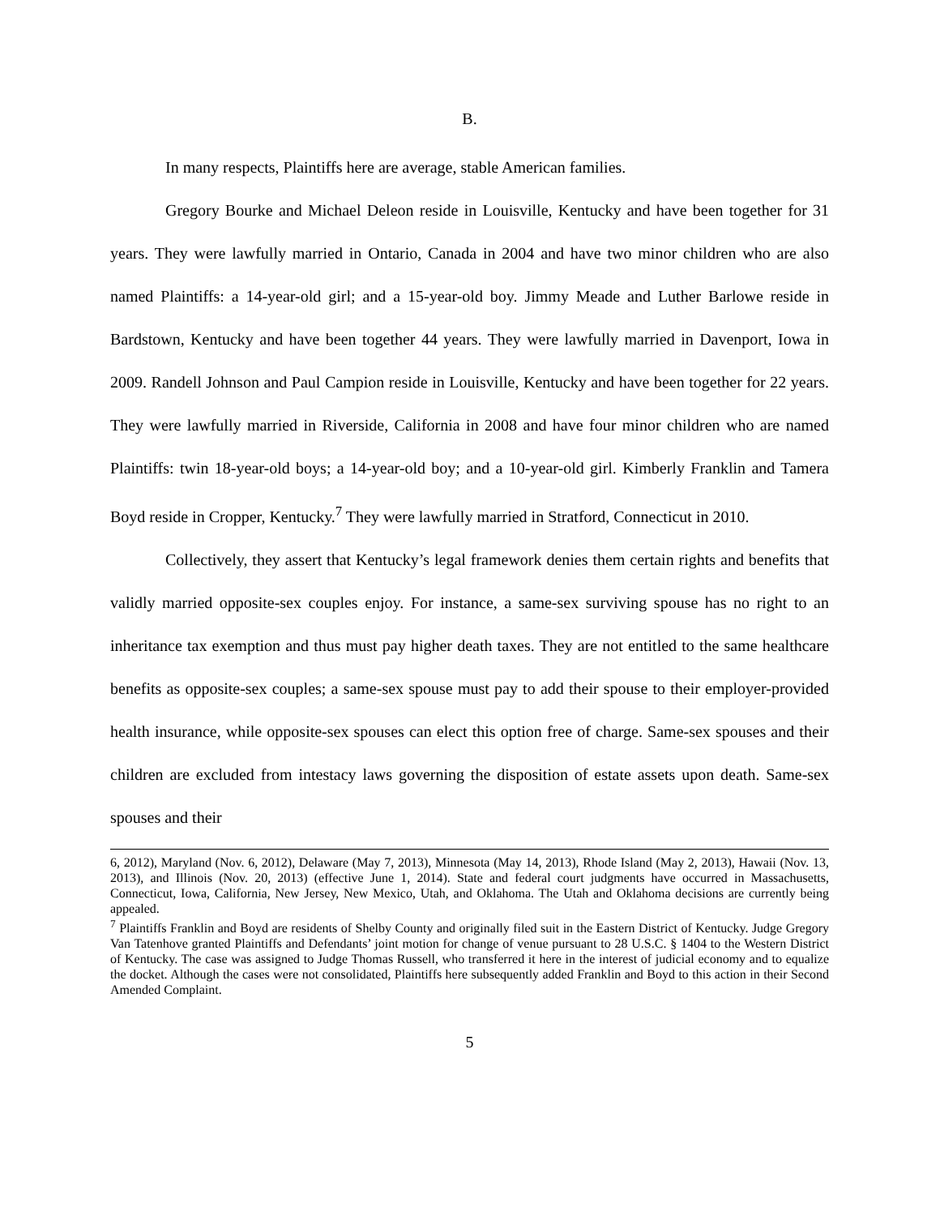B.
In many respects, Plaintiffs here are average, stable American families.
Gregory Bourke and Michael Deleon reside in Louisville, Kentucky and have been together for 31 years. They were lawfully married in Ontario, Canada in 2004 and have two minor children who are also named Plaintiffs: a 14-year-old girl; and a 15-year-old boy. Jimmy Meade and Luther Barlowe reside in Bardstown, Kentucky and have been together 44 years. They were lawfully married in Davenport, Iowa in 2009. Randell Johnson and Paul Campion reside in Louisville, Kentucky and have been together for 22 years. They were lawfully married in Riverside, California in 2008 and have four minor children who are named Plaintiffs: twin 18-year-old boys; a 14-year-old boy; and a 10-year-old girl. Kimberly Franklin and Tamera Boyd reside in Cropper, Kentucky.<sup>7</sup> They were lawfully married in Stratford, Connecticut in 2010.
Collectively, they assert that Kentucky’s legal framework denies them certain rights and benefits that validly married opposite-sex couples enjoy. For instance, a same-sex surviving spouse has no right to an inheritance tax exemption and thus must pay higher death taxes. They are not entitled to the same healthcare benefits as opposite-sex couples; a same-sex spouse must pay to add their spouse to their employer-provided health insurance, while opposite-sex spouses can elect this option free of charge. Same-sex spouses and their children are excluded from intestacy laws governing the disposition of estate assets upon death. Same-sex spouses and their
6, 2012), Maryland (Nov. 6, 2012), Delaware (May 7, 2013), Minnesota (May 14, 2013), Rhode Island (May 2, 2013), Hawaii (Nov. 13, 2013), and Illinois (Nov. 20, 2013) (effective June 1, 2014). State and federal court judgments have occurred in Massachusetts, Connecticut, Iowa, California, New Jersey, New Mexico, Utah, and Oklahoma. The Utah and Oklahoma decisions are currently being appealed.
<sup>7</sup> Plaintiffs Franklin and Boyd are residents of Shelby County and originally filed suit in the Eastern District of Kentucky. Judge Gregory Van Tatenhove granted Plaintiffs and Defendants’ joint motion for change of venue pursuant to 28 U.S.C. § 1404 to the Western District of Kentucky. The case was assigned to Judge Thomas Russell, who transferred it here in the interest of judicial economy and to equalize the docket. Although the cases were not consolidated, Plaintiffs here subsequently added Franklin and Boyd to this action in their Second Amended Complaint.
5